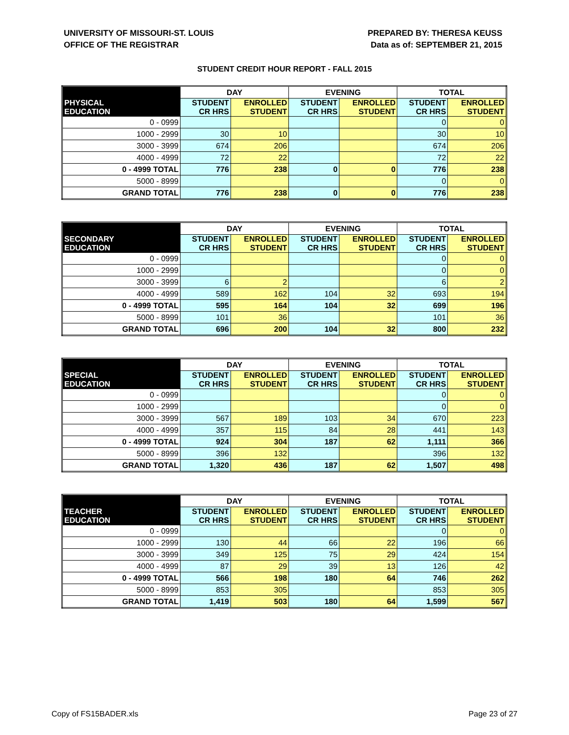UNIVERSITY OF MISSOURI-ST. LOUIS
OFFICE OF THE REGISTRAR
PREPARED BY: THERESA KEUSS
Data as of: SEPTEMBER 21, 2015
STUDENT CREDIT HOUR REPORT - FALL 2015
| | DAY | | EVENING | | TOTAL | |
| --- | --- | --- | --- | --- | --- | --- |
| PHYSICAL EDUCATION | STUDENT CR HRS | ENROLLED STUDENT | STUDENT CR HRS | ENROLLED STUDENT | STUDENT CR HRS | ENROLLED STUDENT |
| 0 - 0999 | | | | | 0 | 0 |
| 1000 - 2999 | 30 | 10 | | | 30 | 10 |
| 3000 - 3999 | 674 | 206 | | | 674 | 206 |
| 4000 - 4999 | 72 | 22 | | | 72 | 22 |
| 0 - 4999 TOTAL | 776 | 238 | 0 | 0 | 776 | 238 |
| 5000 - 8999 | | | | | 0 | 0 |
| GRAND TOTAL | 776 | 238 | 0 | 0 | 776 | 238 |
| | DAY | | EVENING | | TOTAL | |
| --- | --- | --- | --- | --- | --- | --- |
| SECONDARY EDUCATION | STUDENT CR HRS | ENROLLED STUDENT | STUDENT CR HRS | ENROLLED STUDENT | STUDENT CR HRS | ENROLLED STUDENT |
| 0 - 0999 | | | | | 0 | 0 |
| 1000 - 2999 | | | | | 0 | 0 |
| 3000 - 3999 | 6 | 2 | | | 6 | 2 |
| 4000 - 4999 | 589 | 162 | 104 | 32 | 693 | 194 |
| 0 - 4999 TOTAL | 595 | 164 | 104 | 32 | 699 | 196 |
| 5000 - 8999 | 101 | 36 | | | 101 | 36 |
| GRAND TOTAL | 696 | 200 | 104 | 32 | 800 | 232 |
| | DAY | | EVENING | | TOTAL | |
| --- | --- | --- | --- | --- | --- | --- |
| SPECIAL EDUCATION | STUDENT CR HRS | ENROLLED STUDENT | STUDENT CR HRS | ENROLLED STUDENT | STUDENT CR HRS | ENROLLED STUDENT |
| 0 - 0999 | | | | | 0 | 0 |
| 1000 - 2999 | | | | | 0 | 0 |
| 3000 - 3999 | 567 | 189 | 103 | 34 | 670 | 223 |
| 4000 - 4999 | 357 | 115 | 84 | 28 | 441 | 143 |
| 0 - 4999 TOTAL | 924 | 304 | 187 | 62 | 1,111 | 366 |
| 5000 - 8999 | 396 | 132 | | | 396 | 132 |
| GRAND TOTAL | 1,320 | 436 | 187 | 62 | 1,507 | 498 |
| | DAY | | EVENING | | TOTAL | |
| --- | --- | --- | --- | --- | --- | --- |
| TEACHER EDUCATION | STUDENT CR HRS | ENROLLED STUDENT | STUDENT CR HRS | ENROLLED STUDENT | STUDENT CR HRS | ENROLLED STUDENT |
| 0 - 0999 | | | | | 0 | 0 |
| 1000 - 2999 | 130 | 44 | 66 | 22 | 196 | 66 |
| 3000 - 3999 | 349 | 125 | 75 | 29 | 424 | 154 |
| 4000 - 4999 | 87 | 29 | 39 | 13 | 126 | 42 |
| 0 - 4999 TOTAL | 566 | 198 | 180 | 64 | 746 | 262 |
| 5000 - 8999 | 853 | 305 | | | 853 | 305 |
| GRAND TOTAL | 1,419 | 503 | 180 | 64 | 1,599 | 567 |
Copy of FS15BADER.xls Page 23 of 27